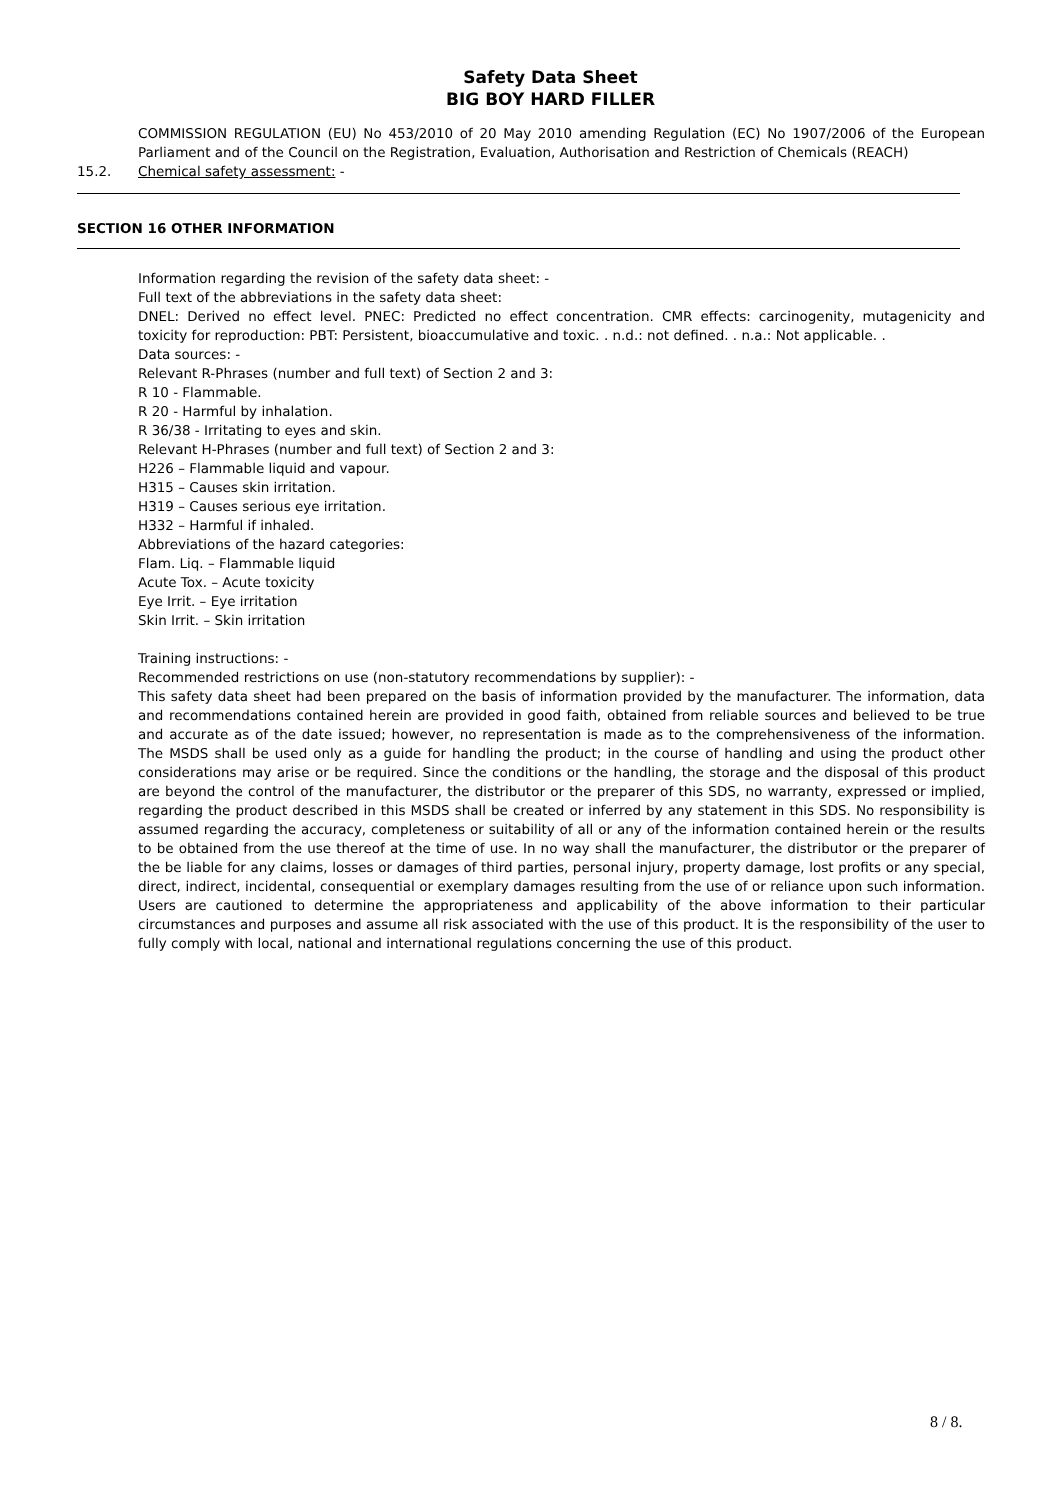Safety Data Sheet
BIG BOY HARD FILLER
COMMISSION REGULATION (EU) No 453/2010 of 20 May 2010 amending Regulation (EC) No 1907/2006 of the European Parliament and of the Council on the Registration, Evaluation, Authorisation and Restriction of Chemicals (REACH)
15.2. Chemical safety assessment: -
SECTION 16 OTHER INFORMATION
Information regarding the revision of the safety data sheet: -
Full text of the abbreviations in the safety data sheet:
DNEL: Derived no effect level. PNEC: Predicted no effect concentration. CMR effects: carcinogenity, mutagenicity and toxicity for reproduction: PBT: Persistent, bioaccumulative and toxic. . n.d.: not defined. . n.a.: Not applicable. .
Data sources: -
Relevant R-Phrases (number and full text) of Section 2 and 3:
R 10 - Flammable.
R 20 - Harmful by inhalation.
R 36/38 - Irritating to eyes and skin.
Relevant H-Phrases (number and full text) of Section 2 and 3:
H226 – Flammable liquid and vapour.
H315 – Causes skin irritation.
H319 – Causes serious eye irritation.
H332 – Harmful if inhaled.
Abbreviations of the hazard categories:
Flam. Liq. – Flammable liquid
Acute Tox. – Acute toxicity
Eye Irrit. – Eye irritation
Skin Irrit. – Skin irritation
Training instructions: -
Recommended restrictions on use (non-statutory recommendations by supplier): -
This safety data sheet had been prepared on the basis of information provided by the manufacturer. The information, data and recommendations contained herein are provided in good faith, obtained from reliable sources and believed to be true and accurate as of the date issued; however, no representation is made as to the comprehensiveness of the information. The MSDS shall be used only as a guide for handling the product; in the course of handling and using the product other considerations may arise or be required. Since the conditions or the handling, the storage and the disposal of this product are beyond the control of the manufacturer, the distributor or the preparer of this SDS, no warranty, expressed or implied, regarding the product described in this MSDS shall be created or inferred by any statement in this SDS. No responsibility is assumed regarding the accuracy, completeness or suitability of all or any of the information contained herein or the results to be obtained from the use thereof at the time of use. In no way shall the manufacturer, the distributor or the preparer of the be liable for any claims, losses or damages of third parties, personal injury, property damage, lost profits or any special, direct, indirect, incidental, consequential or exemplary damages resulting from the use of or reliance upon such information. Users are cautioned to determine the appropriateness and applicability of the above information to their particular circumstances and purposes and assume all risk associated with the use of this product. It is the responsibility of the user to fully comply with local, national and international regulations concerning the use of this product.
8 / 8.